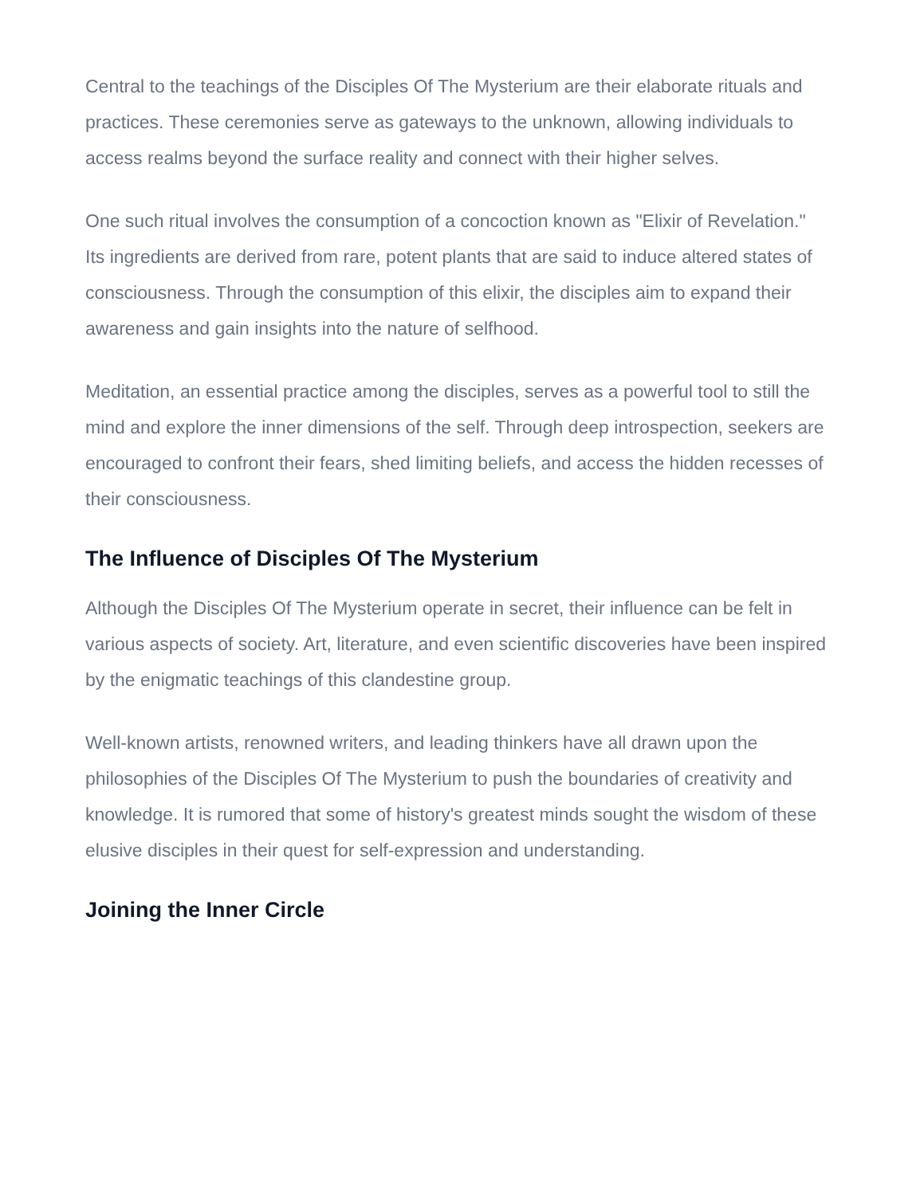Central to the teachings of the Disciples Of The Mysterium are their elaborate rituals and practices. These ceremonies serve as gateways to the unknown, allowing individuals to access realms beyond the surface reality and connect with their higher selves.
One such ritual involves the consumption of a concoction known as "Elixir of Revelation." Its ingredients are derived from rare, potent plants that are said to induce altered states of consciousness. Through the consumption of this elixir, the disciples aim to expand their awareness and gain insights into the nature of selfhood.
Meditation, an essential practice among the disciples, serves as a powerful tool to still the mind and explore the inner dimensions of the self. Through deep introspection, seekers are encouraged to confront their fears, shed limiting beliefs, and access the hidden recesses of their consciousness.
The Influence of Disciples Of The Mysterium
Although the Disciples Of The Mysterium operate in secret, their influence can be felt in various aspects of society. Art, literature, and even scientific discoveries have been inspired by the enigmatic teachings of this clandestine group.
Well-known artists, renowned writers, and leading thinkers have all drawn upon the philosophies of the Disciples Of The Mysterium to push the boundaries of creativity and knowledge. It is rumored that some of history's greatest minds sought the wisdom of these elusive disciples in their quest for self-expression and understanding.
Joining the Inner Circle